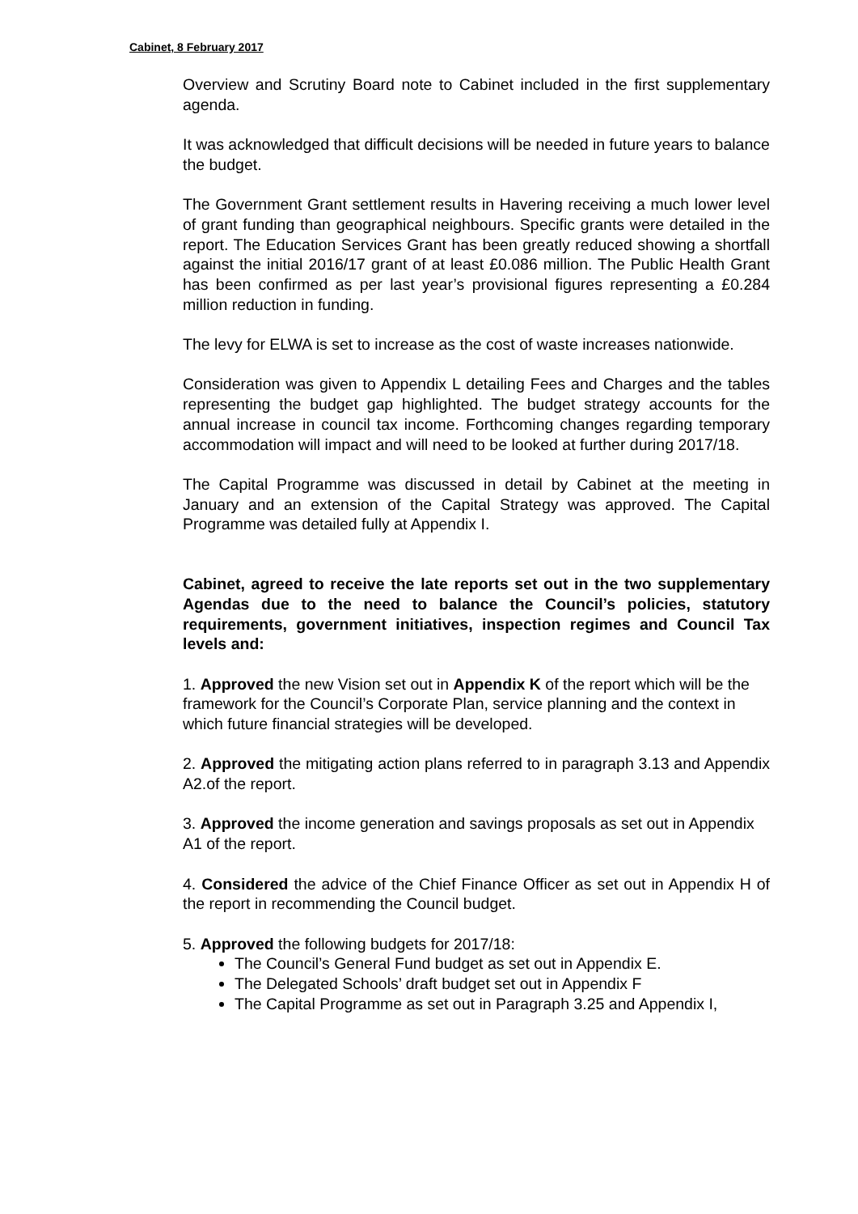Cabinet, 8 February 2017
Overview and Scrutiny Board note to Cabinet included in the first supplementary agenda.
It was acknowledged that difficult decisions will be needed in future years to balance the budget.
The Government Grant settlement results in Havering receiving a much lower level of grant funding than geographical neighbours. Specific grants were detailed in the report. The Education Services Grant has been greatly reduced showing a shortfall against the initial 2016/17 grant of at least £0.086 million. The Public Health Grant has been confirmed as per last year’s provisional figures representing a £0.284 million reduction in funding.
The levy for ELWA is set to increase as the cost of waste increases nationwide.
Consideration was given to Appendix L detailing Fees and Charges and the tables representing the budget gap highlighted. The budget strategy accounts for the annual increase in council tax income. Forthcoming changes regarding temporary accommodation will impact and will need to be looked at further during 2017/18.
The Capital Programme was discussed in detail by Cabinet at the meeting in January and an extension of the Capital Strategy was approved. The Capital Programme was detailed fully at Appendix I.
Cabinet, agreed to receive the late reports set out in the two supplementary Agendas due to the need to balance the Council’s policies, statutory requirements, government initiatives, inspection regimes and Council Tax levels and:
1. Approved the new Vision set out in Appendix K of the report which will be the framework for the Council’s Corporate Plan, service planning and the context in which future financial strategies will be developed.
2. Approved the mitigating action plans referred to in paragraph 3.13 and Appendix A2.of the report.
3. Approved the income generation and savings proposals as set out in Appendix A1 of the report.
4. Considered the advice of the Chief Finance Officer as set out in Appendix H of the report in recommending the Council budget.
5. Approved the following budgets for 2017/18:
The Council’s General Fund budget as set out in Appendix E.
The Delegated Schools’ draft budget set out in Appendix F
The Capital Programme as set out in Paragraph 3.25 and Appendix I,